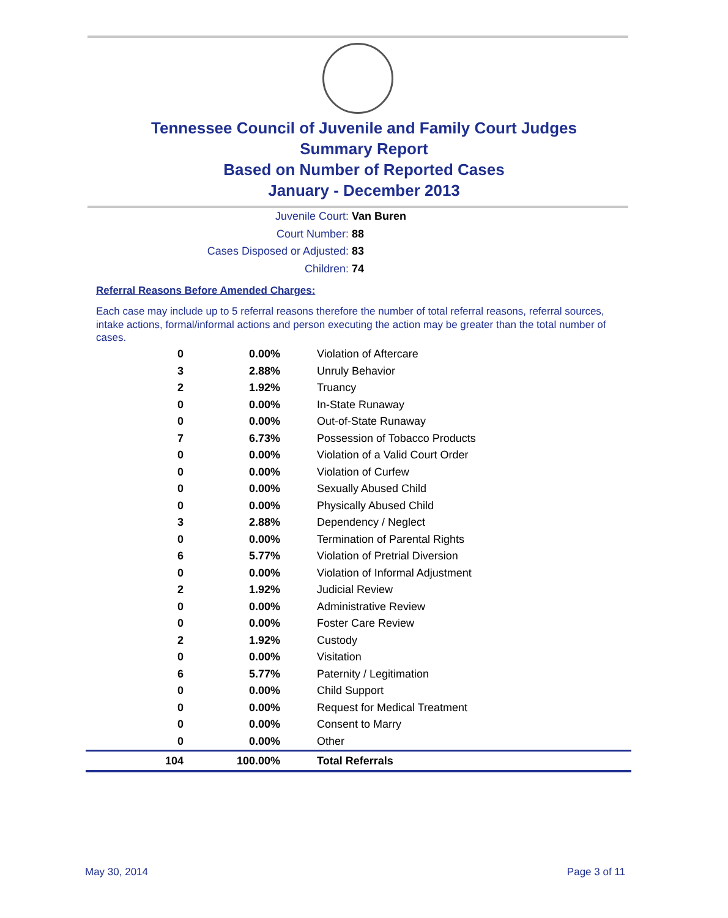Tennessee Council of Juvenile and Family Court Judges
Summary Report
Based on Number of Reported Cases
January - December 2013
Juvenile Court: Van Buren
Court Number: 88
Cases Disposed or Adjusted: 83
Children: 74
Referral Reasons Before Amended Charges:
Each case may include up to 5 referral reasons therefore the number of total referral reasons, referral sources, intake actions, formal/informal actions and person executing the action may be greater than the total number of cases.
| 0 | 0.00% | Violation of Aftercare |
| 3 | 2.88% | Unruly Behavior |
| 2 | 1.92% | Truancy |
| 0 | 0.00% | In-State Runaway |
| 0 | 0.00% | Out-of-State Runaway |
| 7 | 6.73% | Possession of Tobacco Products |
| 0 | 0.00% | Violation of a Valid Court Order |
| 0 | 0.00% | Violation of Curfew |
| 0 | 0.00% | Sexually Abused Child |
| 0 | 0.00% | Physically Abused Child |
| 3 | 2.88% | Dependency / Neglect |
| 0 | 0.00% | Termination of Parental Rights |
| 6 | 5.77% | Violation of Pretrial Diversion |
| 0 | 0.00% | Violation of Informal Adjustment |
| 2 | 1.92% | Judicial Review |
| 0 | 0.00% | Administrative Review |
| 0 | 0.00% | Foster Care Review |
| 2 | 1.92% | Custody |
| 0 | 0.00% | Visitation |
| 6 | 5.77% | Paternity / Legitimation |
| 0 | 0.00% | Child Support |
| 0 | 0.00% | Request for Medical Treatment |
| 0 | 0.00% | Consent to Marry |
| 0 | 0.00% | Other |
| 104 | 100.00% | Total Referrals |
May 30, 2014 Page 3 of 11